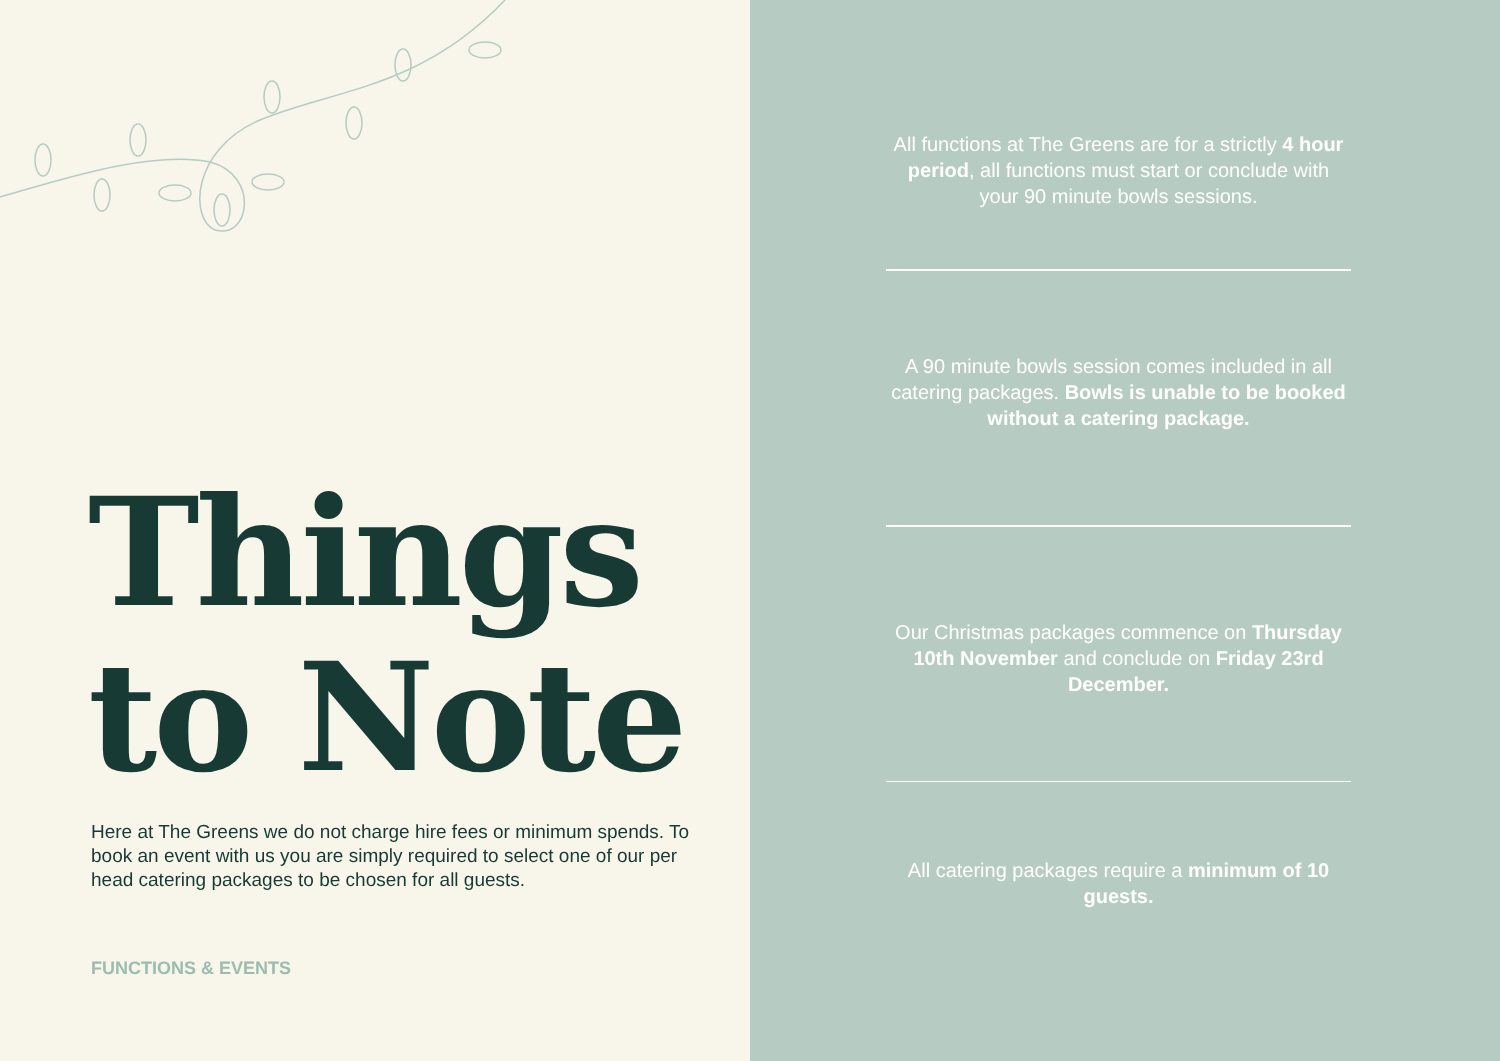Things
to Note
Here at The Greens we do not charge hire fees or minimum spends. To book an event with us you are simply required to select one of our per head catering packages to be chosen for all guests.
FUNCTIONS & EVENTS
All functions at The Greens are for a strictly 4 hour period, all functions must start or conclude with your 90 minute bowls sessions.
A 90 minute bowls session comes included in all catering packages. Bowls is unable to be booked without a catering package.
Our Christmas packages commence on Thursday 10th November and conclude on Friday 23rd December.
All catering packages require a minimum of 10 guests.